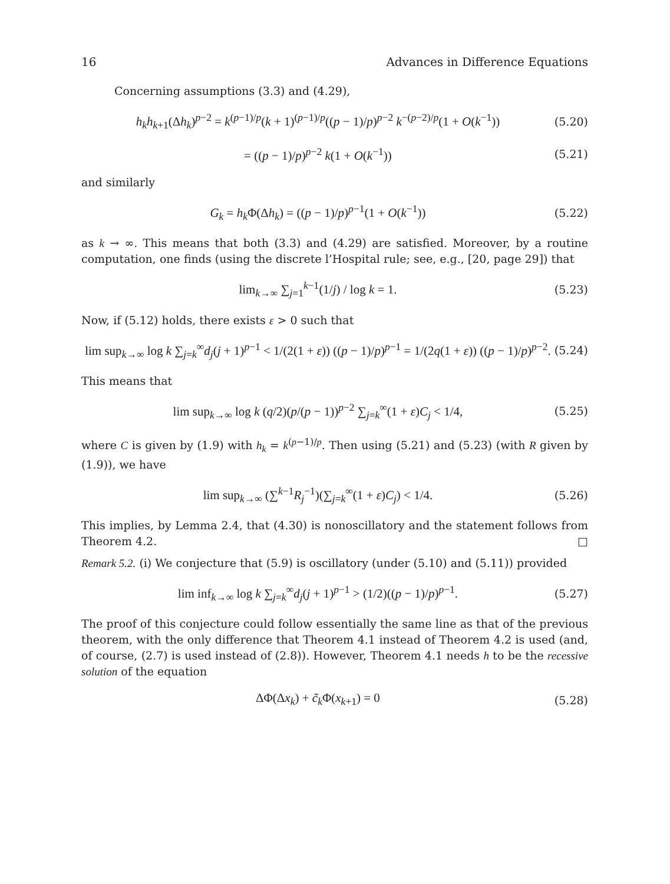16 Advances in Difference Equations
Concerning assumptions (3.3) and (4.29),
h<sub>k</sub>h<sub>k+1</sub>(Δh<sub>k</sub>)<sup>p−2</sup> = k<sup>(p−1)/p</sup>(k + 1)<sup>(p−1)/p</sup>((p − 1)/p)<sup>p−2</sup> k<sup>−(p−2)/p</sup>(1 + O(k<sup>−1</sup>)) (5.20)
= ((p − 1)/p)<sup>p−2</sup> k(1 + O(k<sup>−1</sup>)) (5.21)
and similarly
G<sub>k</sub> = h<sub>k</sub> Φ(Δh<sub>k</sub>) = ((p − 1)/p)<sup>p−1</sup>(1 + O(k<sup>−1</sup>)) (5.22)
as k → ∞. This means that both (3.3) and (4.29) are satisfied. Moreover, by a routine computation, one finds (using the discrete l’Hospital rule; see, e.g., [20, page 29]) that
lim<sub>k→∞</sub> ∑<sub>j=1</sub><sup>k−1</sup>(1/j) / log k = 1. (5.23)
Now, if (5.12) holds, there exists ε > 0 such that
lim sup<sub>k→∞</sub> log k ∑<sub>j=k</sub><sup>∞</sup>d<sub>j</sub>(j + 1)<sup>p−1</sup> < 1/(2(1 + ε)) ((p − 1)/p)<sup>p−1</sup> = 1/(2q(1 + ε)) ((p − 1)/p)<sup>p−2</sup>. (5.24)
This means that
lim sup<sub>k→∞</sub> log k (q/2)(p/(p − 1))<sup>p−2</sup> ∑<sub>j=k</sub><sup>∞</sup>(1 + ε)C<sub>j</sub> < 1/4, (5.25)
where C is given by (1.9) with h<sub>k</sub> = k<sup>(p−1)/p</sup>. Then using (5.21) and (5.23) (with R given by (1.9)), we have
lim sup<sub>k→∞</sub> (∑<sup>k−1</sup>R<sub>j</sub><sup>−1</sup>)(∑<sub>j=k</sub><sup>∞</sup>(1 + ε)C<sub>j</sub>) < 1/4. (5.26)
This implies, by Lemma 2.4, that (4.30) is nonoscillatory and the statement follows from Theorem 4.2. □
Remark 5.2. (i) We conjecture that (5.9) is oscillatory (under (5.10) and (5.11)) provided
lim inf<sub>k→∞</sub> log k ∑<sub>j=k</sub><sup>∞</sup>d<sub>j</sub>(j + 1)<sup>p−1</sup> > (1/2)((p − 1)/p)<sup>p−1</sup>. (5.27)
The proof of this conjecture could follow essentially the same line as that of the previous theorem, with the only difference that Theorem 4.1 instead of Theorem 4.2 is used (and, of course, (2.7) is used instead of (2.8)). However, Theorem 4.1 needs h to be the recessive solution of the equation
ΔΦ(Δx<sub>k</sub>) + c̃<sub>k</sub> Φ(x<sub>k+1</sub>) = 0 (5.28)